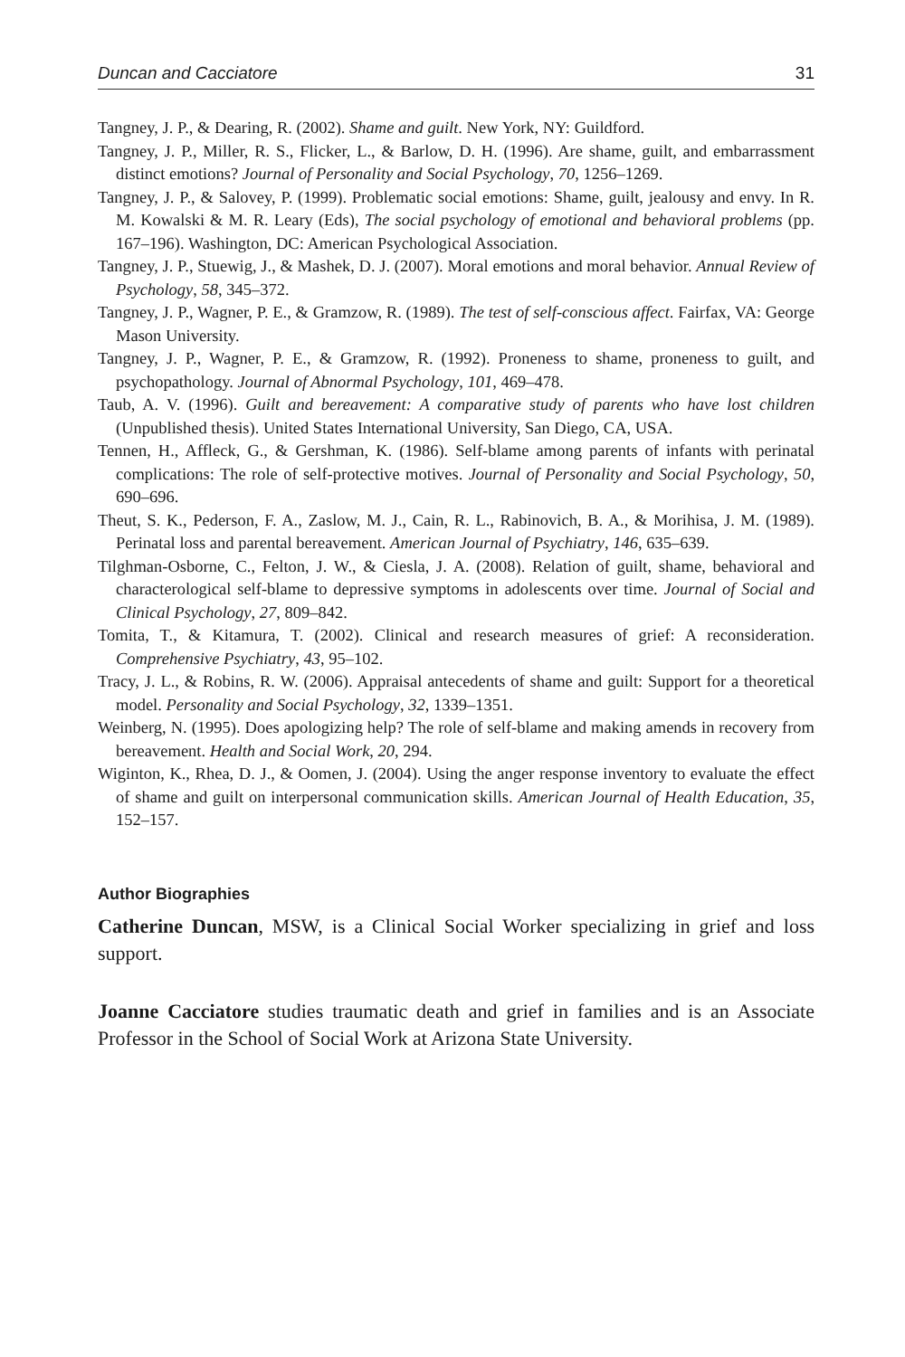Duncan and Cacciatore 31
Tangney, J. P., & Dearing, R. (2002). Shame and guilt. New York, NY: Guildford.
Tangney, J. P., Miller, R. S., Flicker, L., & Barlow, D. H. (1996). Are shame, guilt, and embarrassment distinct emotions? Journal of Personality and Social Psychology, 70, 1256–1269.
Tangney, J. P., & Salovey, P. (1999). Problematic social emotions: Shame, guilt, jealousy and envy. In R. M. Kowalski & M. R. Leary (Eds), The social psychology of emotional and behavioral problems (pp. 167–196). Washington, DC: American Psychological Association.
Tangney, J. P., Stuewig, J., & Mashek, D. J. (2007). Moral emotions and moral behavior. Annual Review of Psychology, 58, 345–372.
Tangney, J. P., Wagner, P. E., & Gramzow, R. (1989). The test of self-conscious affect. Fairfax, VA: George Mason University.
Tangney, J. P., Wagner, P. E., & Gramzow, R. (1992). Proneness to shame, proneness to guilt, and psychopathology. Journal of Abnormal Psychology, 101, 469–478.
Taub, A. V. (1996). Guilt and bereavement: A comparative study of parents who have lost children (Unpublished thesis). United States International University, San Diego, CA, USA.
Tennen, H., Affleck, G., & Gershman, K. (1986). Self-blame among parents of infants with perinatal complications: The role of self-protective motives. Journal of Personality and Social Psychology, 50, 690–696.
Theut, S. K., Pederson, F. A., Zaslow, M. J., Cain, R. L., Rabinovich, B. A., & Morihisa, J. M. (1989). Perinatal loss and parental bereavement. American Journal of Psychiatry, 146, 635–639.
Tilghman-Osborne, C., Felton, J. W., & Ciesla, J. A. (2008). Relation of guilt, shame, behavioral and characterological self-blame to depressive symptoms in adolescents over time. Journal of Social and Clinical Psychology, 27, 809–842.
Tomita, T., & Kitamura, T. (2002). Clinical and research measures of grief: A reconsideration. Comprehensive Psychiatry, 43, 95–102.
Tracy, J. L., & Robins, R. W. (2006). Appraisal antecedents of shame and guilt: Support for a theoretical model. Personality and Social Psychology, 32, 1339–1351.
Weinberg, N. (1995). Does apologizing help? The role of self-blame and making amends in recovery from bereavement. Health and Social Work, 20, 294.
Wiginton, K., Rhea, D. J., & Oomen, J. (2004). Using the anger response inventory to evaluate the effect of shame and guilt on interpersonal communication skills. American Journal of Health Education, 35, 152–157.
Author Biographies
Catherine Duncan, MSW, is a Clinical Social Worker specializing in grief and loss support.
Joanne Cacciatore studies traumatic death and grief in families and is an Associate Professor in the School of Social Work at Arizona State University.